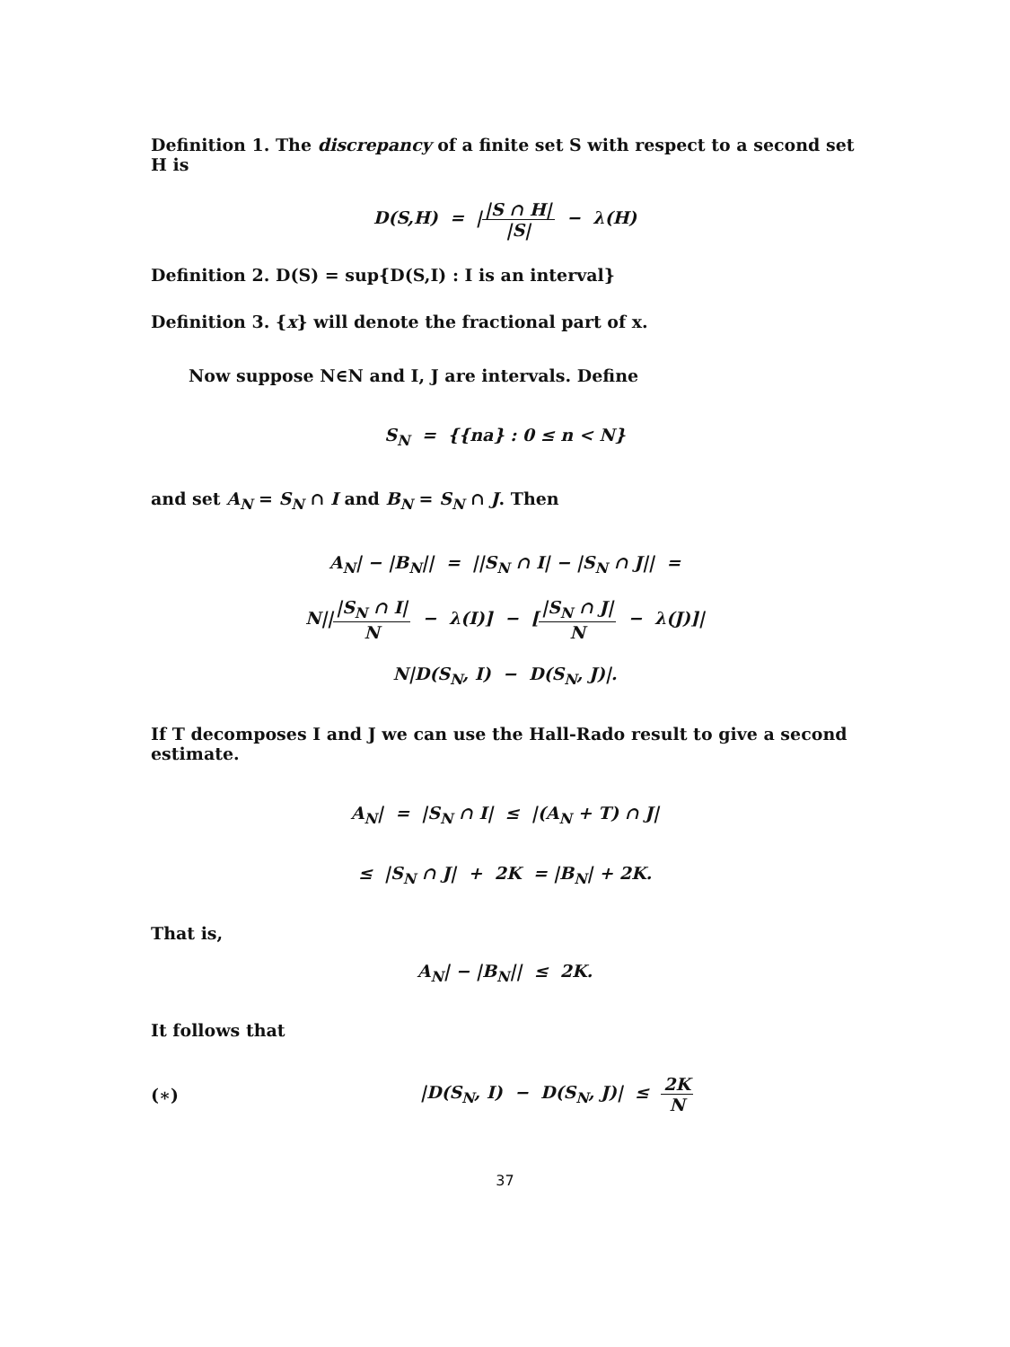Definition 1. The discrepancy of a finite set S with respect to a second set H is
D(S,H) = ||S ∩ H| |S| − λ(H)
Definition 2. D(S) = sup{D(S,I) : I is an interval}
Definition 3. {x} will denote the fractional part of x.
Now suppose N∈N and I, J are intervals. Define
S<sub>N</sub> = {{na} : 0 ≤ n < N}
and set A<sub>N</sub> = S<sub>N</sub> ∩ I and B<sub>N</sub> = S<sub>N</sub> ∩ J. Then
A<sub>N</sub>| − |B<sub>N</sub>|| = ||S<sub>N</sub> ∩ I| − |S<sub>N</sub> ∩ J|| =
N|||S<sub>N</sub> ∩ I| N − λ(I)] − [|S<sub>N</sub> ∩ J| N − λ(J)]|
N|D(S<sub>N</sub>, I) − D(S<sub>N</sub>, J)|.
If T decomposes I and J we can use the Hall-Rado result to give a second estimate.
A<sub>N</sub>| = |S<sub>N</sub> ∩ I| ≤ |(A<sub>N</sub> + T) ∩ J|
≤ |S<sub>N</sub> ∩ J| + 2K = |B<sub>N</sub>| + 2K.
That is,
A<sub>N</sub>| − |B<sub>N</sub>|| ≤ 2K.
It follows that
(∗) |D(S<sub>N</sub>, I) − D(S<sub>N</sub>, J)| ≤ 2K N
37